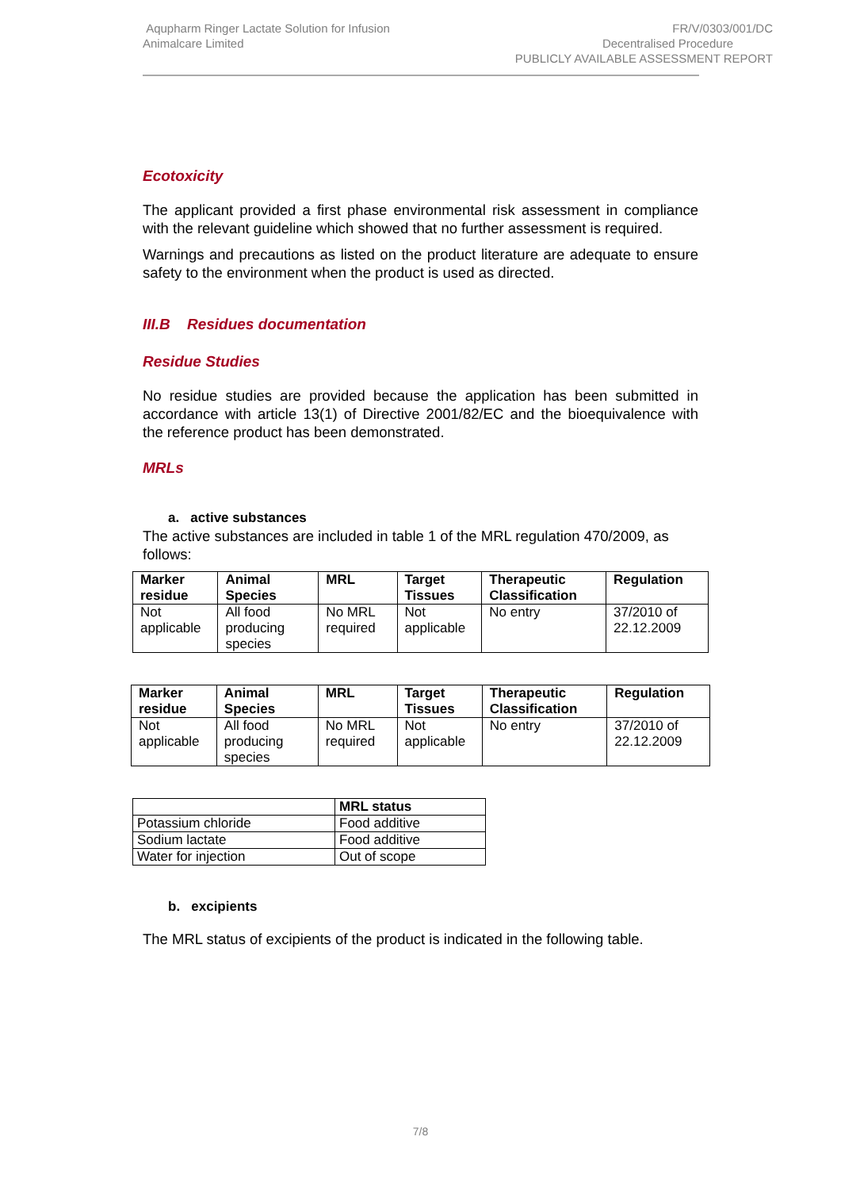Aqupharm Ringer Lactate Solution for Infusion
Animalcare Limited
FR/V/0303/001/DC
Decentralised Procedure
PUBLICLY AVAILABLE ASSESSMENT REPORT
Ecotoxicity
The applicant provided a first phase environmental risk assessment in compliance with the relevant guideline which showed that no further assessment is required.
Warnings and precautions as listed on the product literature are adequate to ensure safety to the environment when the product is used as directed.
III.B Residues documentation
Residue Studies
No residue studies are provided because the application has been submitted in accordance with article 13(1) of Directive 2001/82/EC and the bioequivalence with the reference product has been demonstrated.
MRLs
a. active substances
The active substances are included in table 1 of the MRL regulation 470/2009, as follows:
| Marker residue | Animal Species | MRL | Target Tissues | Therapeutic Classification | Regulation |
| --- | --- | --- | --- | --- | --- |
| Not applicable | All food producing species | No MRL required | Not applicable | No entry | 37/2010 of 22.12.2009 |
| Marker residue | Animal Species | MRL | Target Tissues | Therapeutic Classification | Regulation |
| --- | --- | --- | --- | --- | --- |
| Not applicable | All food producing species | No MRL required | Not applicable | No entry | 37/2010 of 22.12.2009 |
| | MRL status |
| Potassium chloride | Food additive |
| Sodium lactate | Food additive |
| Water for injection | Out of scope |
b. excipients
The MRL status of excipients of the product is indicated in the following table.
7/8